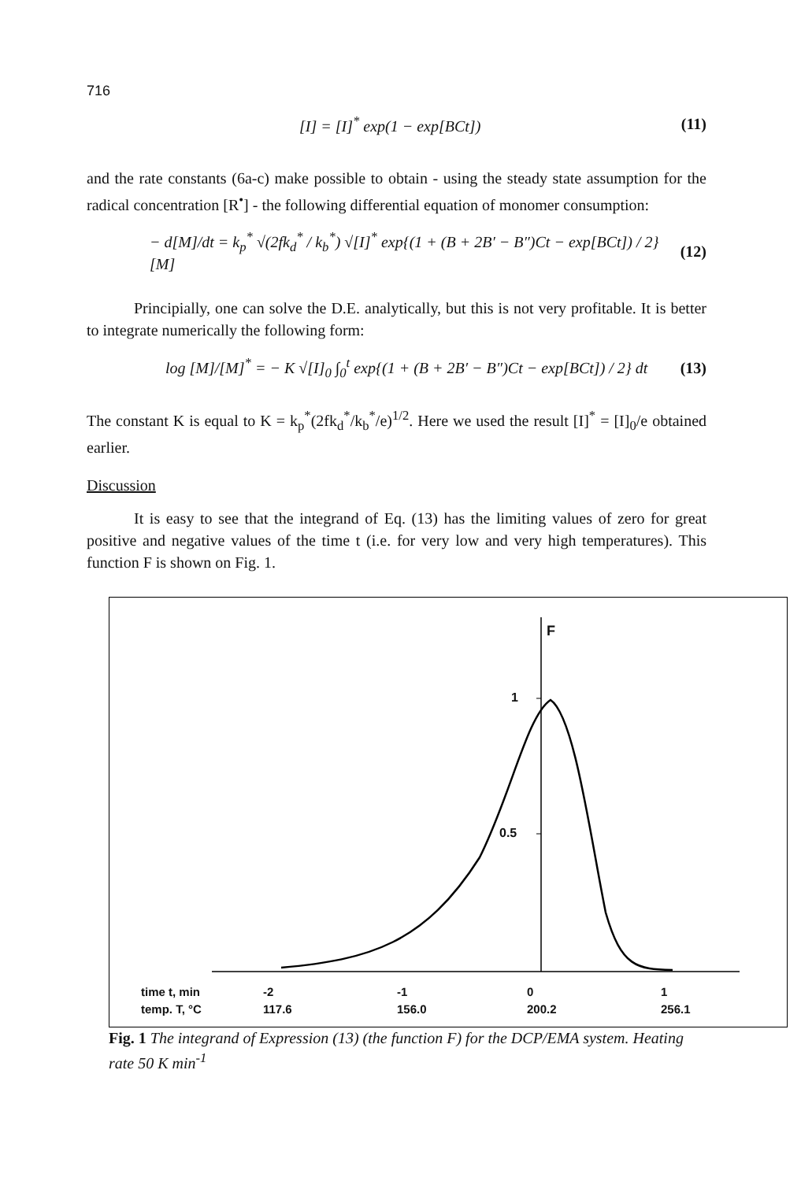716
[I] = [I]<sup>*</sup> exp(1 − exp[BCt]) (11)
and the rate constants (6a-c) make possible to obtain - using the steady state assumption for the radical concentration [R<sup>•</sup>] - the following differential equation of monomer consumption:
− d[M]/dt = k<sub>p</sub><sup>*</sup> √(2fk<sub>d</sub><sup>*</sup> / k<sub>b</sub><sup>*</sup>) √[I]<sup>*</sup> exp{(1 + (B + 2B′ − B″)Ct − exp[BCt]) / 2} [M] (12)
Principially, one can solve the D.E. analytically, but this is not very profitable. It is better to integrate numerically the following form:
log [M]/[M]<sup>*</sup> = − K √[I]<sub>0</sub> ∫<sub>0</sub><sup>t</sup> exp{(1 + (B + 2B′ − B″)Ct − exp[BCt]) / 2} dt (13)
The constant K is equal to K = k<sub>p</sub><sup>*</sup>(2fk<sub>d</sub><sup>*</sup>/k<sub>b</sub><sup>*</sup>/e)<sup>1/2</sup>. Here we used the result [I]<sup>*</sup> = [I]<sub>0</sub>/e obtained earlier.
Discussion
It is easy to see that the integrand of Eq. (13) has the limiting values of zero for great positive and negative values of the time t (i.e. for very low and very high temperatures). This function F is shown on Fig. 1.
F
1
0.5
time t, min -2 -1 0 1
temp. T, °C 117.6 156.0 200.2 256.1
Fig. 1 The integrand of Expression (13) (the function F) for the DCP/EMA system. Heating rate 50 K min<sup>-1</sup>